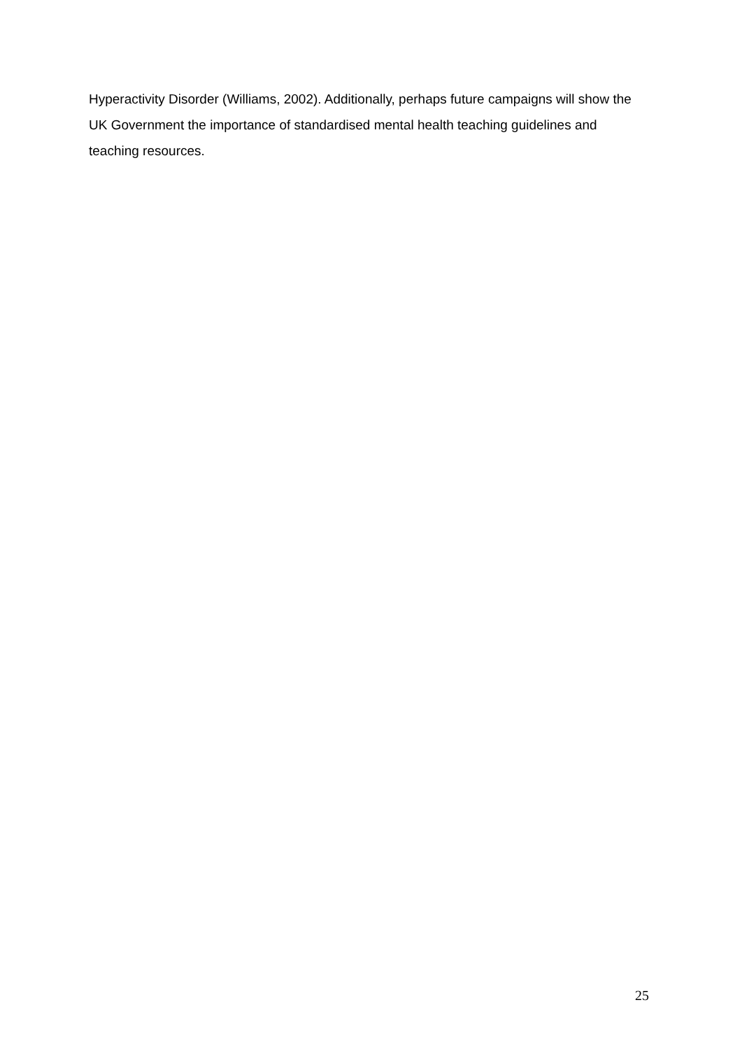Hyperactivity Disorder (Williams, 2002). Additionally, perhaps future campaigns will show the UK Government the importance of standardised mental health teaching guidelines and teaching resources.
25